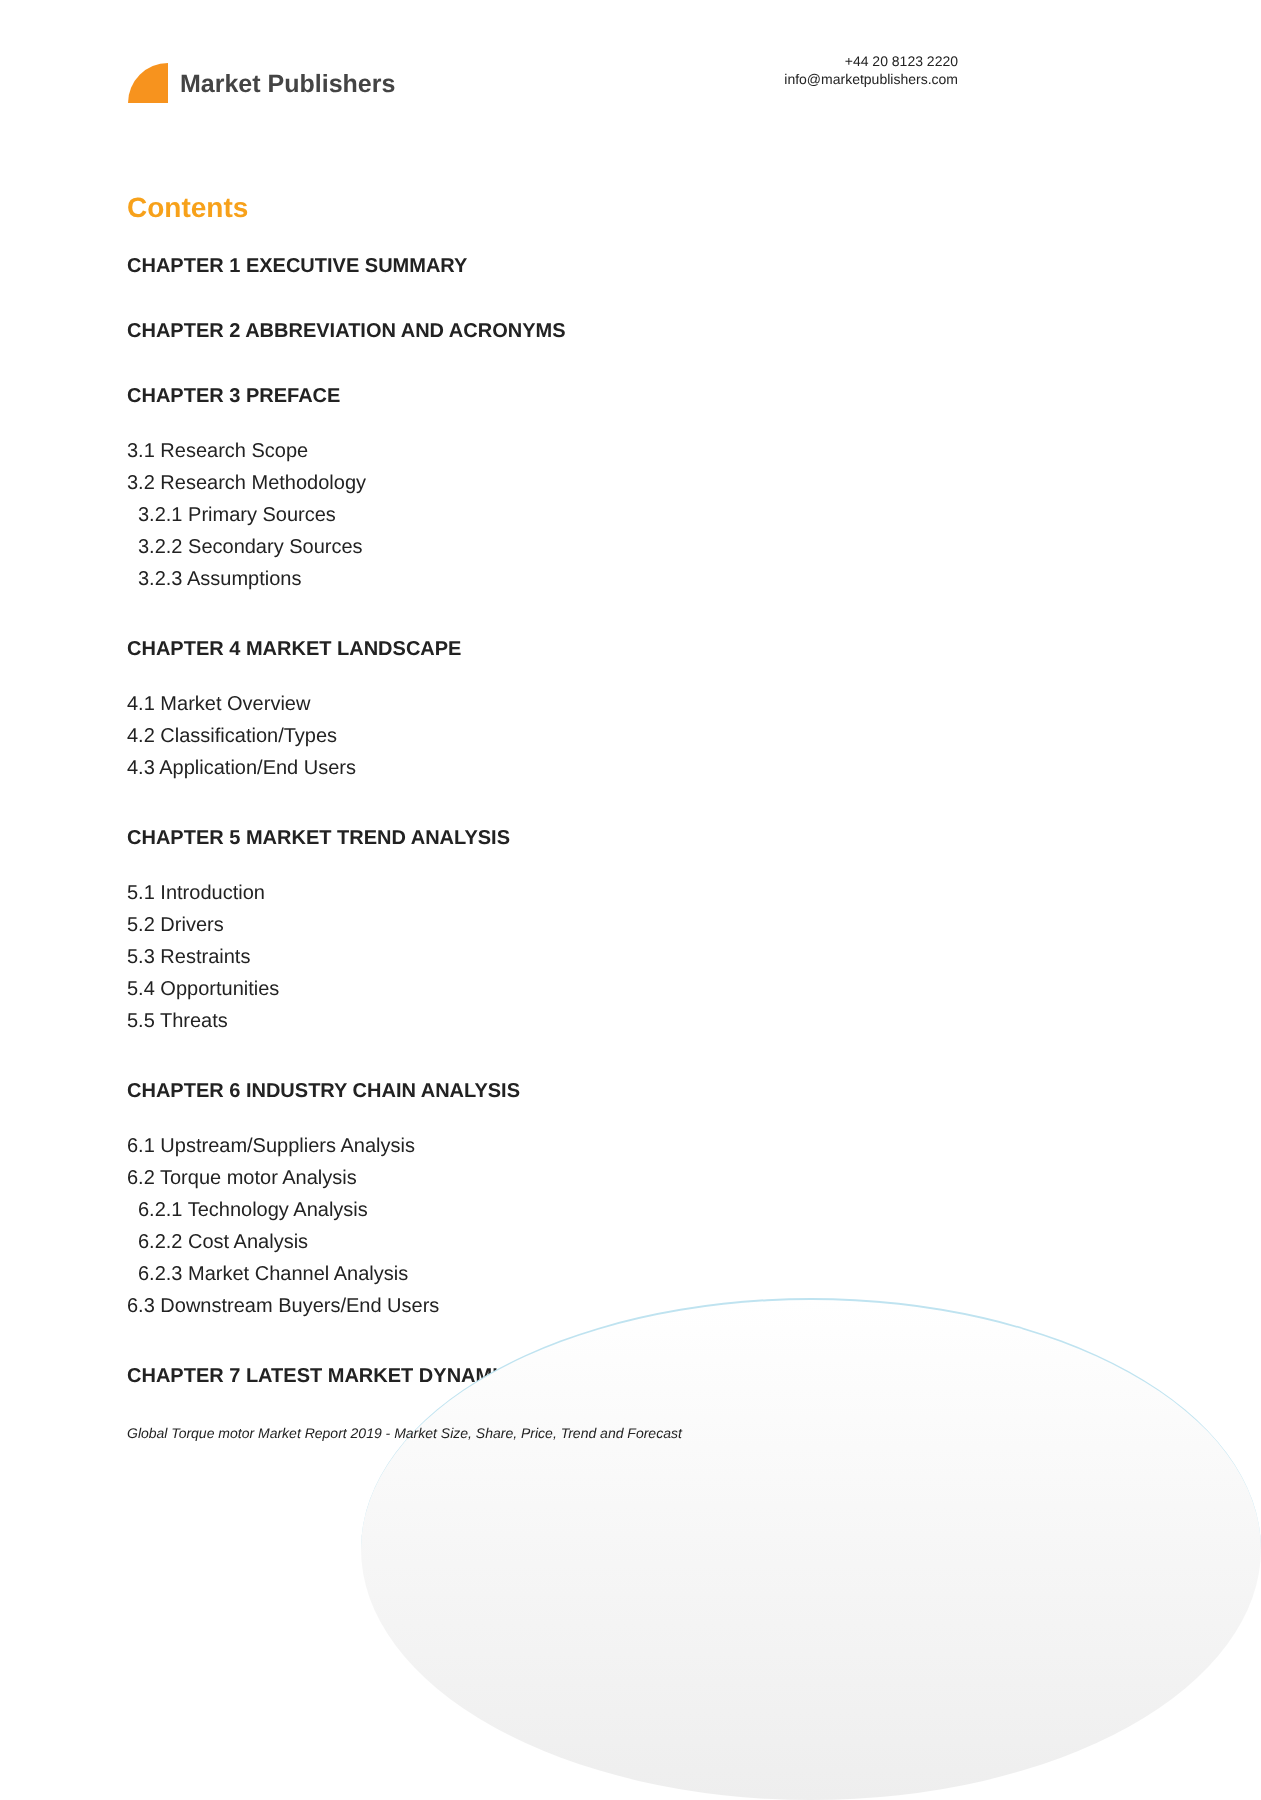Market Publishers
+44 20 8123 2220
info@marketpublishers.com
Contents
CHAPTER 1 EXECUTIVE SUMMARY
CHAPTER 2 ABBREVIATION AND ACRONYMS
CHAPTER 3 PREFACE
3.1 Research Scope
3.2 Research Methodology
3.2.1 Primary Sources
3.2.2 Secondary Sources
3.2.3 Assumptions
CHAPTER 4 MARKET LANDSCAPE
4.1 Market Overview
4.2 Classification/Types
4.3 Application/End Users
CHAPTER 5 MARKET TREND ANALYSIS
5.1 Introduction
5.2 Drivers
5.3 Restraints
5.4 Opportunities
5.5 Threats
CHAPTER 6 INDUSTRY CHAIN ANALYSIS
6.1 Upstream/Suppliers Analysis
6.2 Torque motor Analysis
6.2.1 Technology Analysis
6.2.2 Cost Analysis
6.2.3 Market Channel Analysis
6.3 Downstream Buyers/End Users
CHAPTER 7 LATEST MARKET DYNAMICS
Global Torque motor Market Report 2019 - Market Size, Share, Price, Trend and Forecast